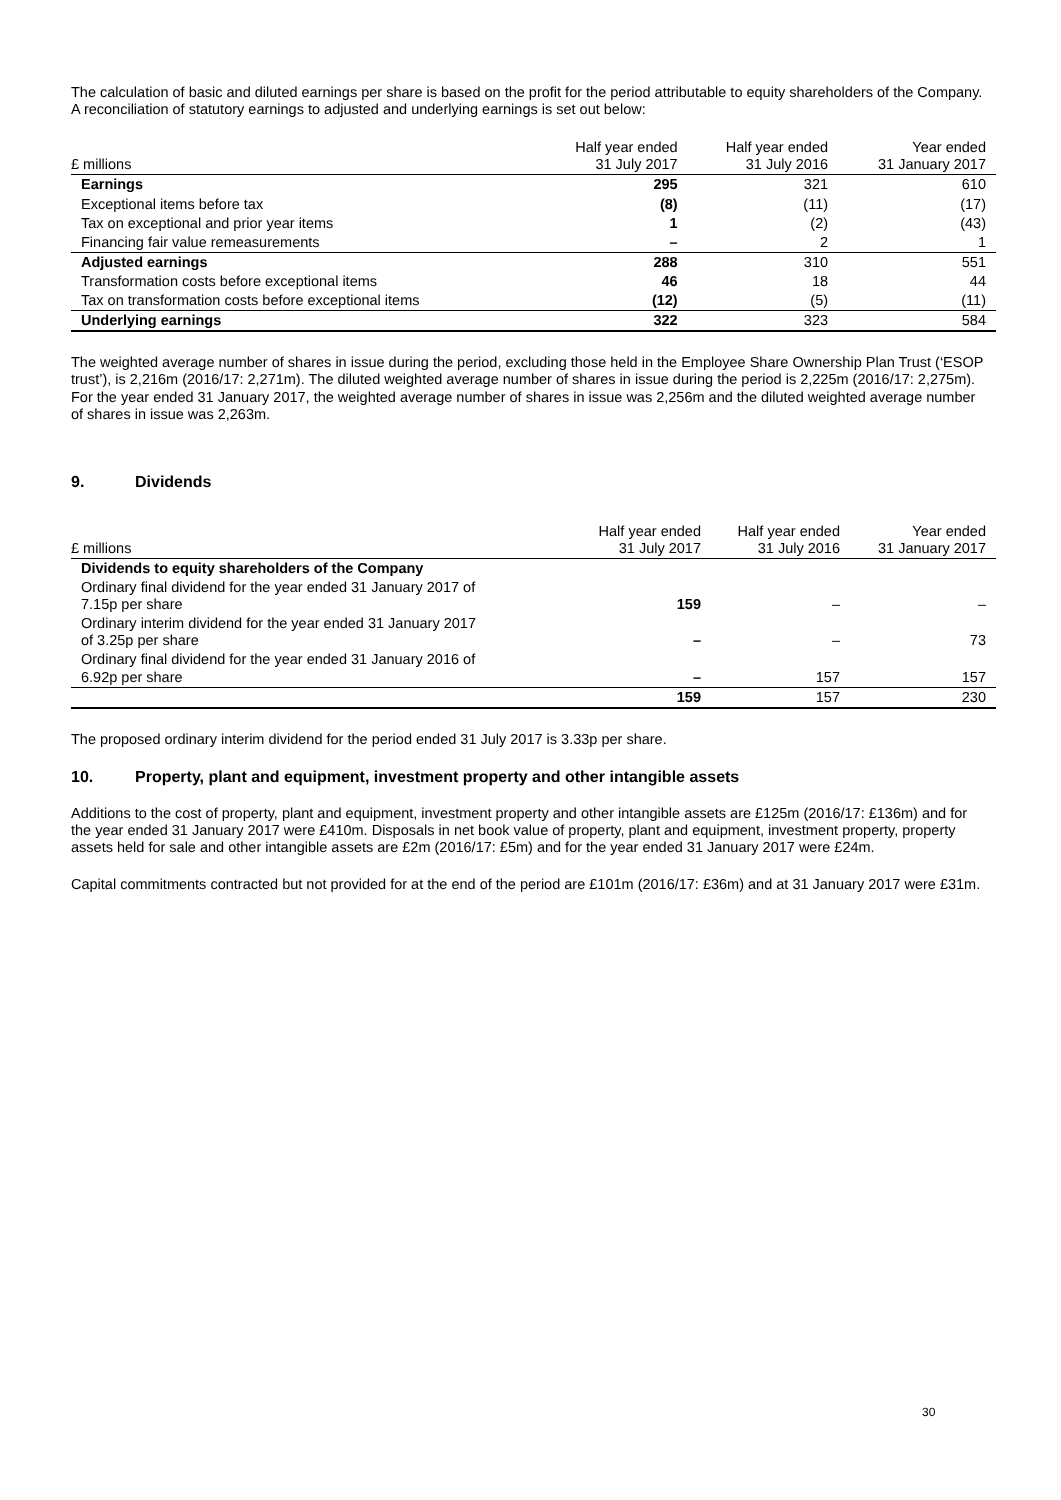The calculation of basic and diluted earnings per share is based on the profit for the period attributable to equity shareholders of the Company. A reconciliation of statutory earnings to adjusted and underlying earnings is set out below:
| £ millions | Half year ended 31 July 2017 | Half year ended 31 July 2016 | Year ended 31 January 2017 |
| --- | --- | --- | --- |
| Earnings | 295 | 321 | 610 |
| Exceptional items before tax | (8) | (11) | (17) |
| Tax on exceptional and prior year items | 1 | (2) | (43) |
| Financing fair value remeasurements | – | 2 | 1 |
| Adjusted earnings | 288 | 310 | 551 |
| Transformation costs before exceptional items | 46 | 18 | 44 |
| Tax on transformation costs before exceptional items | (12) | (5) | (11) |
| Underlying earnings | 322 | 323 | 584 |
The weighted average number of shares in issue during the period, excluding those held in the Employee Share Ownership Plan Trust (‘ESOP trust’), is 2,216m (2016/17: 2,271m). The diluted weighted average number of shares in issue during the period is 2,225m (2016/17: 2,275m). For the year ended 31 January 2017, the weighted average number of shares in issue was 2,256m and the diluted weighted average number of shares in issue was 2,263m.
9. Dividends
| £ millions | Half year ended 31 July 2017 | Half year ended 31 July 2016 | Year ended 31 January 2017 |
| --- | --- | --- | --- |
| Dividends to equity shareholders of the Company | | | |
| Ordinary final dividend for the year ended 31 January 2017 of 7.15p per share | 159 | – | – |
| Ordinary interim dividend for the year ended 31 January 2017 of 3.25p per share | – | – | 73 |
| Ordinary final dividend for the year ended 31 January 2016 of 6.92p per share | – | 157 | 157 |
| | 159 | 157 | 230 |
The proposed ordinary interim dividend for the period ended 31 July 2017 is 3.33p per share.
10. Property, plant and equipment, investment property and other intangible assets
Additions to the cost of property, plant and equipment, investment property and other intangible assets are £125m (2016/17: £136m) and for the year ended 31 January 2017 were £410m. Disposals in net book value of property, plant and equipment, investment property, property assets held for sale and other intangible assets are £2m (2016/17: £5m) and for the year ended 31 January 2017 were £24m.
Capital commitments contracted but not provided for at the end of the period are £101m (2016/17: £36m) and at 31 January 2017 were £31m.
30